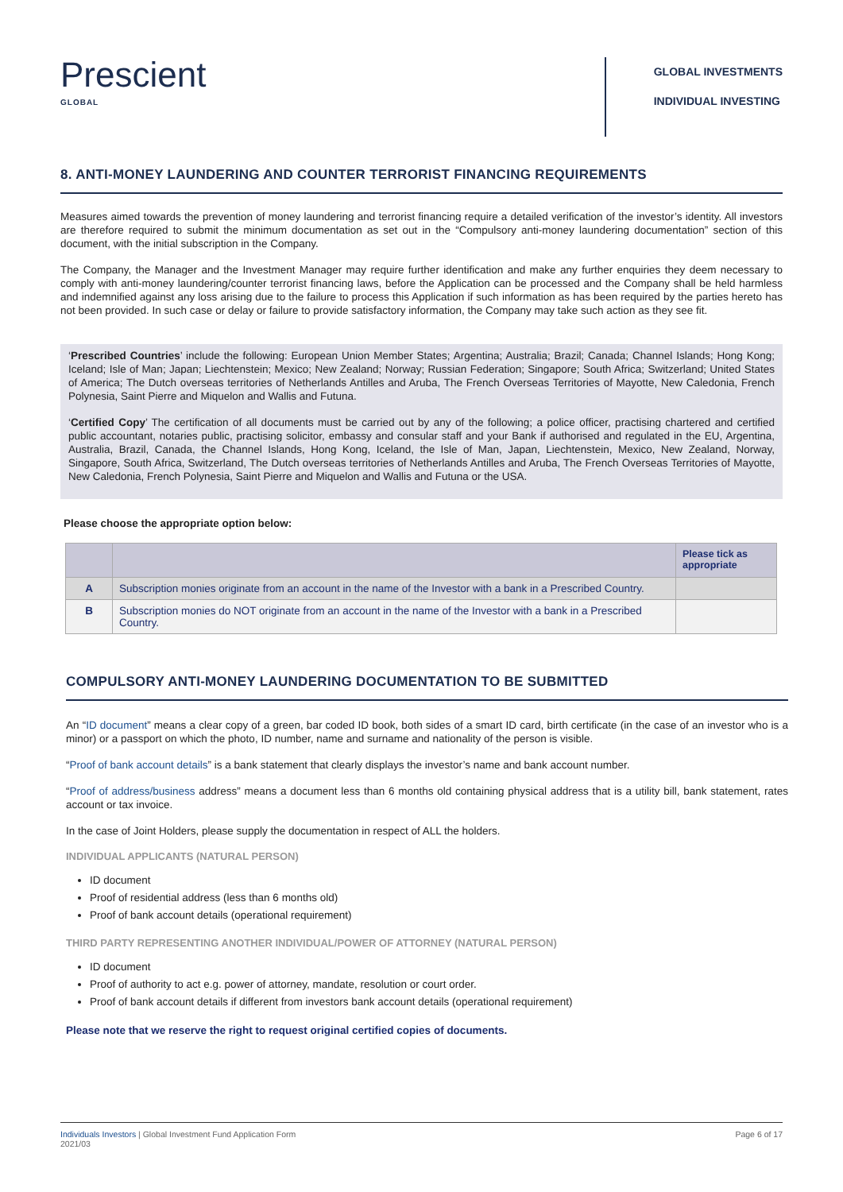Prescient
GLOBAL
GLOBAL INVESTMENTS
INDIVIDUAL INVESTING
8. ANTI-MONEY LAUNDERING AND COUNTER TERRORIST FINANCING REQUIREMENTS
Measures aimed towards the prevention of money laundering and terrorist financing require a detailed verification of the investor’s identity. All investors are therefore required to submit the minimum documentation as set out in the “Compulsory anti-money laundering documentation” section of this document, with the initial subscription in the Company.
The Company, the Manager and the Investment Manager may require further identification and make any further enquiries they deem necessary to comply with anti-money laundering/counter terrorist financing laws, before the Application can be processed and the Company shall be held harmless and indemnified against any loss arising due to the failure to process this Application if such information as has been required by the parties hereto has not been provided. In such case or delay or failure to provide satisfactory information, the Company may take such action as they see fit.
‘Prescribed Countries’ include the following: European Union Member States; Argentina; Australia; Brazil; Canada; Channel Islands; Hong Kong; Iceland; Isle of Man; Japan; Liechtenstein; Mexico; New Zealand; Norway; Russian Federation; Singapore; South Africa; Switzerland; United States of America; The Dutch overseas territories of Netherlands Antilles and Aruba, The French Overseas Territories of Mayotte, New Caledonia, French Polynesia, Saint Pierre and Miquelon and Wallis and Futuna.
‘Certified Copy’ The certification of all documents must be carried out by any of the following; a police officer, practising chartered and certified public accountant, notaries public, practising solicitor, embassy and consular staff and your Bank if authorised and regulated in the EU, Argentina, Australia, Brazil, Canada, the Channel Islands, Hong Kong, Iceland, the Isle of Man, Japan, Liechtenstein, Mexico, New Zealand, Norway, Singapore, South Africa, Switzerland, The Dutch overseas territories of Netherlands Antilles and Aruba, The French Overseas Territories of Mayotte, New Caledonia, French Polynesia, Saint Pierre and Miquelon and Wallis and Futuna or the USA.
Please choose the appropriate option below:
| | | Please tick as appropriate |
| --- | --- | --- |
| A | Subscription monies originate from an account in the name of the Investor with a bank in a Prescribed Country. | |
| B | Subscription monies do NOT originate from an account in the name of the Investor with a bank in a Prescribed Country. | |
COMPULSORY ANTI-MONEY LAUNDERING DOCUMENTATION TO BE SUBMITTED
An “ID document” means a clear copy of a green, bar coded ID book, both sides of a smart ID card, birth certificate (in the case of an investor who is a minor) or a passport on which the photo, ID number, name and surname and nationality of the person is visible.
“Proof of bank account details” is a bank statement that clearly displays the investor’s name and bank account number.
“Proof of address/business address” means a document less than 6 months old containing physical address that is a utility bill, bank statement, rates account or tax invoice.
In the case of Joint Holders, please supply the documentation in respect of ALL the holders.
INDIVIDUAL APPLICANTS (NATURAL PERSON)
ID document
Proof of residential address (less than 6 months old)
Proof of bank account details (operational requirement)
THIRD PARTY REPRESENTING ANOTHER INDIVIDUAL/POWER OF ATTORNEY (NATURAL PERSON)
ID document
Proof of authority to act e.g. power of attorney, mandate, resolution or court order.
Proof of bank account details if different from investors bank account details (operational requirement)
Please note that we reserve the right to request original certified copies of documents.
Individuals Investors | Global Investment Fund Application Form
2021/03
Page 6 of 17